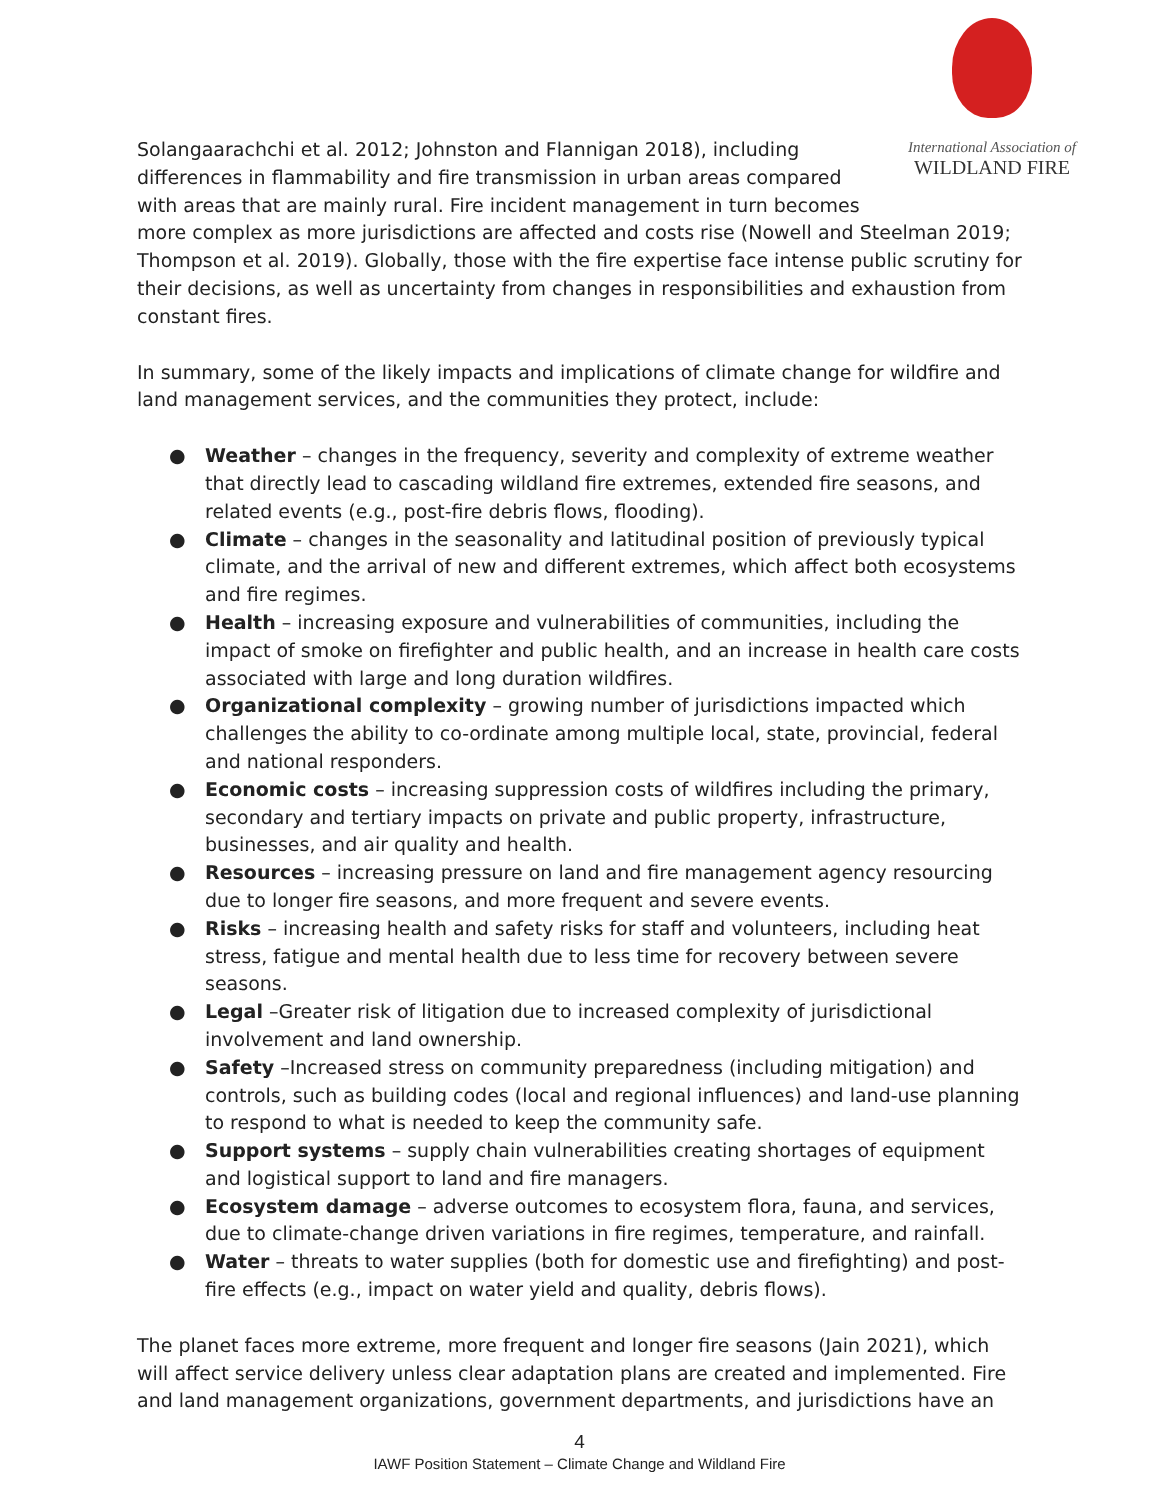International Association of
WILDLAND FIRE
Solangaarachchi et al. 2012; Johnston and Flannigan 2018), including differences in flammability and fire transmission in urban areas compared with areas that are mainly rural. Fire incident management in turn becomes more complex as more jurisdictions are affected and costs rise (Nowell and Steelman 2019; Thompson et al. 2019). Globally, those with the fire expertise face intense public scrutiny for their decisions, as well as uncertainty from changes in responsibilities and exhaustion from constant fires.
In summary, some of the likely impacts and implications of climate change for wildfire and land management services, and the communities they protect, include:
● Weather – changes in the frequency, severity and complexity of extreme weather that directly lead to cascading wildland fire extremes, extended fire seasons, and related events (e.g., post-fire debris flows, flooding).
● Climate – changes in the seasonality and latitudinal position of previously typical climate, and the arrival of new and different extremes, which affect both ecosystems and fire regimes.
● Health – increasing exposure and vulnerabilities of communities, including the impact of smoke on firefighter and public health, and an increase in health care costs associated with large and long duration wildfires.
● Organizational complexity – growing number of jurisdictions impacted which challenges the ability to co-ordinate among multiple local, state, provincial, federal and national responders.
● Economic costs – increasing suppression costs of wildfires including the primary, secondary and tertiary impacts on private and public property, infrastructure, businesses, and air quality and health.
● Resources – increasing pressure on land and fire management agency resourcing due to longer fire seasons, and more frequent and severe events.
● Risks – increasing health and safety risks for staff and volunteers, including heat stress, fatigue and mental health due to less time for recovery between severe seasons.
● Legal –Greater risk of litigation due to increased complexity of jurisdictional involvement and land ownership.
● Safety –Increased stress on community preparedness (including mitigation) and controls, such as building codes (local and regional influences) and land-use planning to respond to what is needed to keep the community safe.
● Support systems – supply chain vulnerabilities creating shortages of equipment and logistical support to land and fire managers.
● Ecosystem damage – adverse outcomes to ecosystem flora, fauna, and services, due to climate-change driven variations in fire regimes, temperature, and rainfall.
● Water – threats to water supplies (both for domestic use and firefighting) and post-fire effects (e.g., impact on water yield and quality, debris flows).
The planet faces more extreme, more frequent and longer fire seasons (Jain 2021), which will affect service delivery unless clear adaptation plans are created and implemented. Fire and land management organizations, government departments, and jurisdictions have an
4
IAWF Position Statement – Climate Change and Wildland Fire